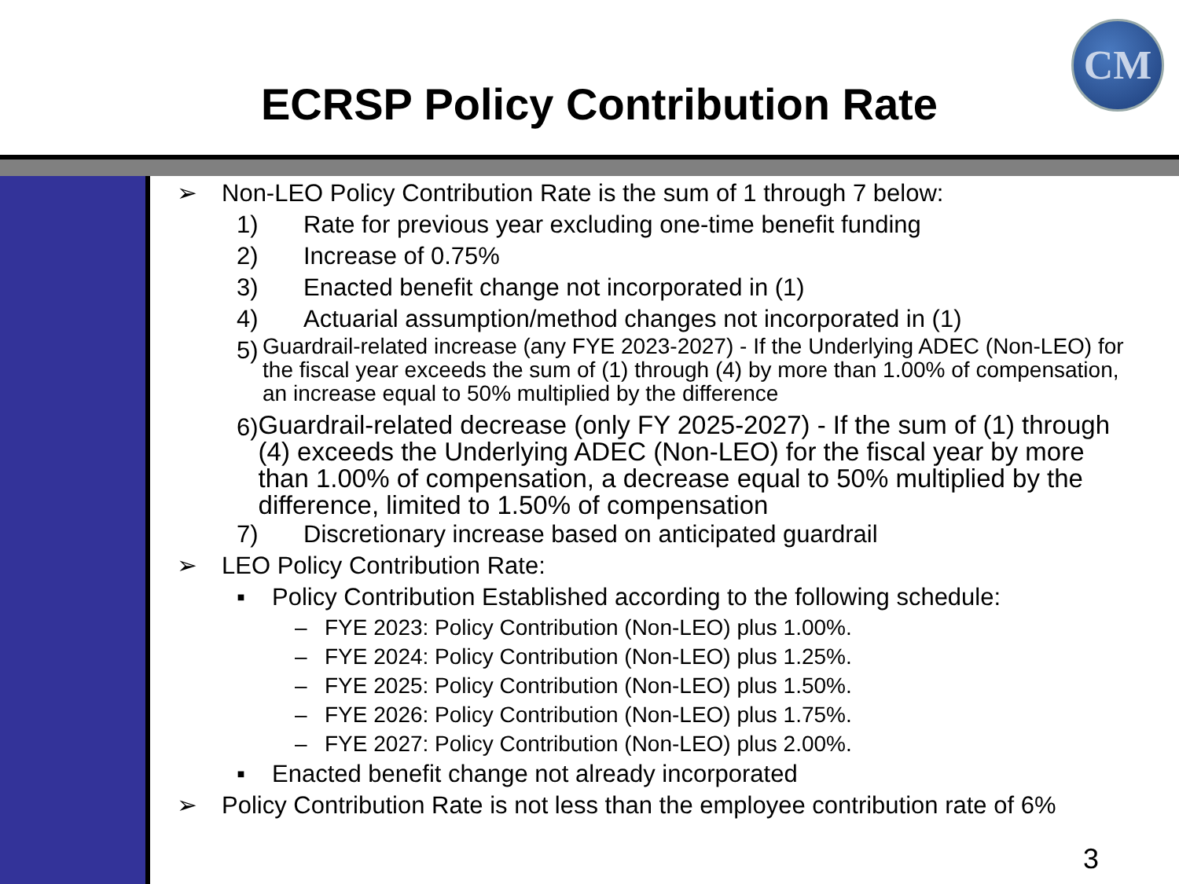ECRSP Policy Contribution Rate
CM
➢ Non-LEO Policy Contribution Rate is the sum of 1 through 7 below:
1) Rate for previous year excluding one-time benefit funding
2) Increase of 0.75%
3) Enacted benefit change not incorporated in (1)
4) Actuarial assumption/method changes not incorporated in (1)
5) Guardrail-related increase (any FYE 2023-2027) - If the Underlying ADEC (Non-LEO) for the fiscal year exceeds the sum of (1) through (4) by more than 1.00% of compensation, an increase equal to 50% multiplied by the difference
6) Guardrail-related decrease (only FY 2025-2027) - If the sum of (1) through (4) exceeds the Underlying ADEC (Non-LEO) for the fiscal year by more than 1.00% of compensation, a decrease equal to 50% multiplied by the difference, limited to 1.50% of compensation
7) Discretionary increase based on anticipated guardrail
➢ LEO Policy Contribution Rate:
▪ Policy Contribution Established according to the following schedule:
– FYE 2023: Policy Contribution (Non-LEO) plus 1.00%.
– FYE 2024: Policy Contribution (Non-LEO) plus 1.25%.
– FYE 2025: Policy Contribution (Non-LEO) plus 1.50%.
– FYE 2026: Policy Contribution (Non-LEO) plus 1.75%.
– FYE 2027: Policy Contribution (Non-LEO) plus 2.00%.
▪ Enacted benefit change not already incorporated
➢ Policy Contribution Rate is not less than the employee contribution rate of 6%
3